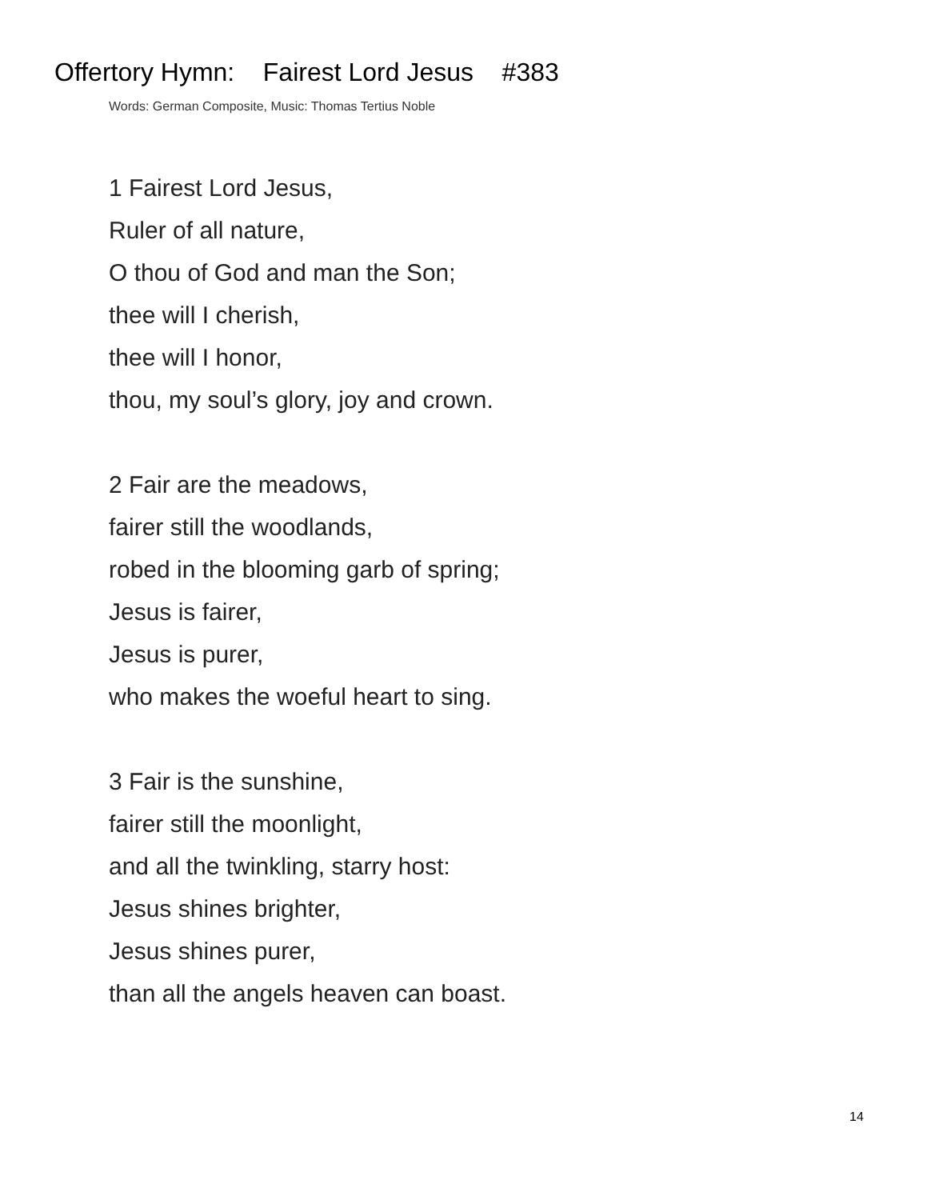Offertory Hymn: Fairest Lord Jesus #383
Words: German Composite, Music: Thomas Tertius Noble
1 Fairest Lord Jesus,
Ruler of all nature,
O thou of God and man the Son;
thee will I cherish,
thee will I honor,
thou, my soul’s glory, joy and crown.
2 Fair are the meadows,
fairer still the woodlands,
robed in the blooming garb of spring;
Jesus is fairer,
Jesus is purer,
who makes the woeful heart to sing.
3 Fair is the sunshine,
fairer still the moonlight,
and all the twinkling, starry host:
Jesus shines brighter,
Jesus shines purer,
than all the angels heaven can boast.
14